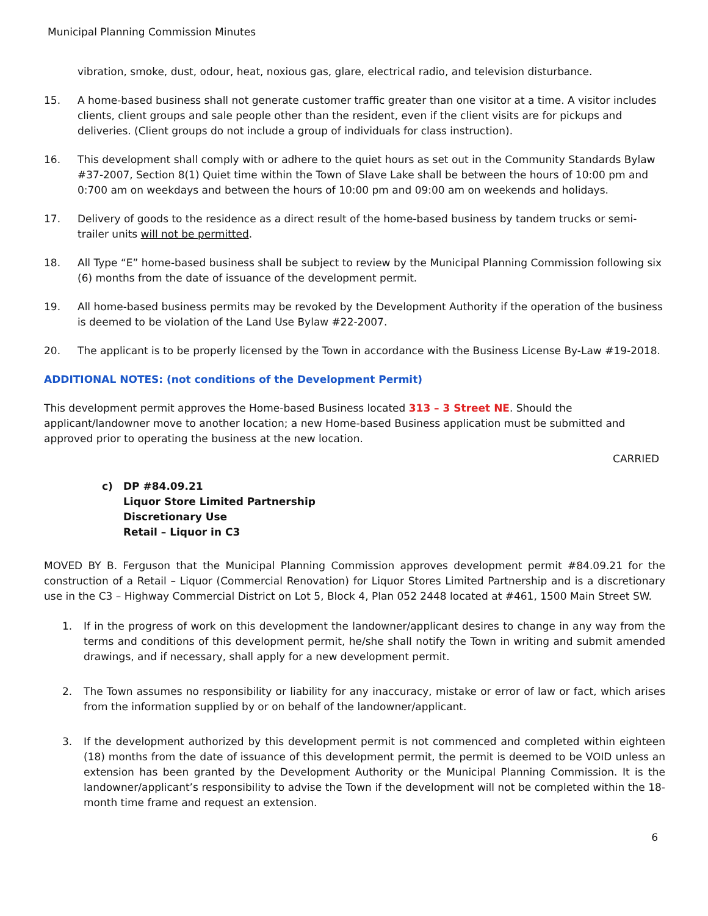Municipal Planning Commission Minutes
vibration, smoke, dust, odour, heat, noxious gas, glare, electrical radio, and television disturbance.
15. A home-based business shall not generate customer traffic greater than one visitor at a time. A visitor includes clients, client groups and sale people other than the resident, even if the client visits are for pickups and deliveries. (Client groups do not include a group of individuals for class instruction).
16. This development shall comply with or adhere to the quiet hours as set out in the Community Standards Bylaw #37-2007, Section 8(1) Quiet time within the Town of Slave Lake shall be between the hours of 10:00 pm and 0:700 am on weekdays and between the hours of 10:00 pm and 09:00 am on weekends and holidays.
17. Delivery of goods to the residence as a direct result of the home-based business by tandem trucks or semi-trailer units will not be permitted.
18. All Type “E” home-based business shall be subject to review by the Municipal Planning Commission following six (6) months from the date of issuance of the development permit.
19. All home-based business permits may be revoked by the Development Authority if the operation of the business is deemed to be violation of the Land Use Bylaw #22-2007.
20. The applicant is to be properly licensed by the Town in accordance with the Business License By-Law #19-2018.
ADDITIONAL NOTES: (not conditions of the Development Permit)
This development permit approves the Home-based Business located 313 – 3 Street NE. Should the applicant/landowner move to another location; a new Home-based Business application must be submitted and approved prior to operating the business at the new location.
CARRIED
c) DP #84.09.21
Liquor Store Limited Partnership
Discretionary Use
Retail – Liquor in C3
MOVED BY B. Ferguson that the Municipal Planning Commission approves development permit #84.09.21 for the construction of a Retail – Liquor (Commercial Renovation) for Liquor Stores Limited Partnership and is a discretionary use in the C3 – Highway Commercial District on Lot 5, Block 4, Plan 052 2448 located at #461, 1500 Main Street SW.
1. If in the progress of work on this development the landowner/applicant desires to change in any way from the terms and conditions of this development permit, he/she shall notify the Town in writing and submit amended drawings, and if necessary, shall apply for a new development permit.
2. The Town assumes no responsibility or liability for any inaccuracy, mistake or error of law or fact, which arises from the information supplied by or on behalf of the landowner/applicant.
3. If the development authorized by this development permit is not commenced and completed within eighteen (18) months from the date of issuance of this development permit, the permit is deemed to be VOID unless an extension has been granted by the Development Authority or the Municipal Planning Commission. It is the landowner/applicant’s responsibility to advise the Town if the development will not be completed within the 18-month time frame and request an extension.
6